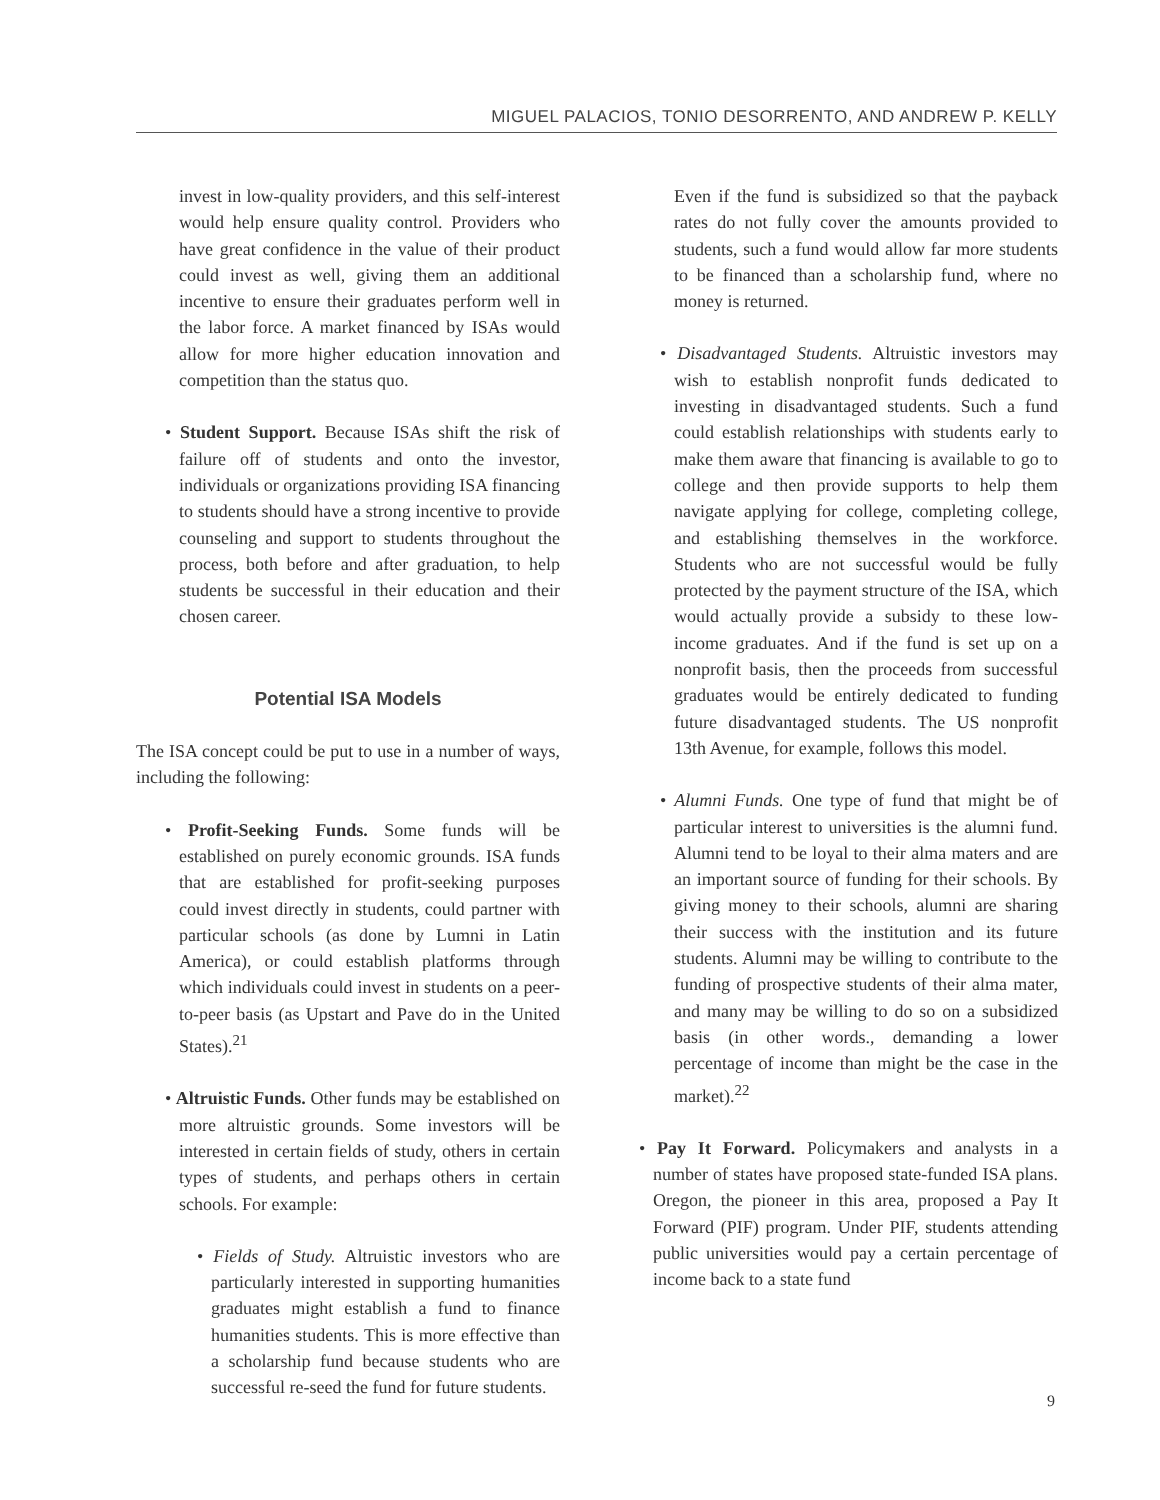MIGUEL PALACIOS, TONIO DESORRENTO, AND ANDREW P. KELLY
invest in low-quality providers, and this self-interest would help ensure quality control. Providers who have great confidence in the value of their product could invest as well, giving them an additional incentive to ensure their graduates perform well in the labor force. A market financed by ISAs would allow for more higher education innovation and competition than the status quo.
• Student Support. Because ISAs shift the risk of failure off of students and onto the investor, individuals or organizations providing ISA financing to students should have a strong incentive to provide counseling and support to students throughout the process, both before and after graduation, to help students be successful in their education and their chosen career.
Potential ISA Models
The ISA concept could be put to use in a number of ways, including the following:
• Profit-Seeking Funds. Some funds will be established on purely economic grounds. ISA funds that are established for profit-seeking purposes could invest directly in students, could partner with particular schools (as done by Lumni in Latin America), or could establish platforms through which individuals could invest in students on a peer-to-peer basis (as Upstart and Pave do in the United States).<sup>21</sup>
• Altruistic Funds. Other funds may be established on more altruistic grounds. Some investors will be interested in certain fields of study, others in certain types of students, and perhaps others in certain schools. For example:
• Fields of Study. Altruistic investors who are particularly interested in supporting humanities graduates might establish a fund to finance humanities students. This is more effective than a scholarship fund because students who are successful re-seed the fund for future students.
Even if the fund is subsidized so that the payback rates do not fully cover the amounts provided to students, such a fund would allow far more students to be financed than a scholarship fund, where no money is returned.
• Disadvantaged Students. Altruistic investors may wish to establish nonprofit funds dedicated to investing in disadvantaged students. Such a fund could establish relationships with students early to make them aware that financing is available to go to college and then provide supports to help them navigate applying for college, completing college, and establishing themselves in the workforce. Students who are not successful would be fully protected by the payment structure of the ISA, which would actually provide a subsidy to these low-income graduates. And if the fund is set up on a nonprofit basis, then the proceeds from successful graduates would be entirely dedicated to funding future disadvantaged students. The US nonprofit 13th Avenue, for example, follows this model.
• Alumni Funds. One type of fund that might be of particular interest to universities is the alumni fund. Alumni tend to be loyal to their alma maters and are an important source of funding for their schools. By giving money to their schools, alumni are sharing their success with the institution and its future students. Alumni may be willing to contribute to the funding of prospective students of their alma mater, and many may be willing to do so on a subsidized basis (in other words., demanding a lower percentage of income than might be the case in the market).<sup>22</sup>
• Pay It Forward. Policymakers and analysts in a number of states have proposed state-funded ISA plans. Oregon, the pioneer in this area, proposed a Pay It Forward (PIF) program. Under PIF, students attending public universities would pay a certain percentage of income back to a state fund
9